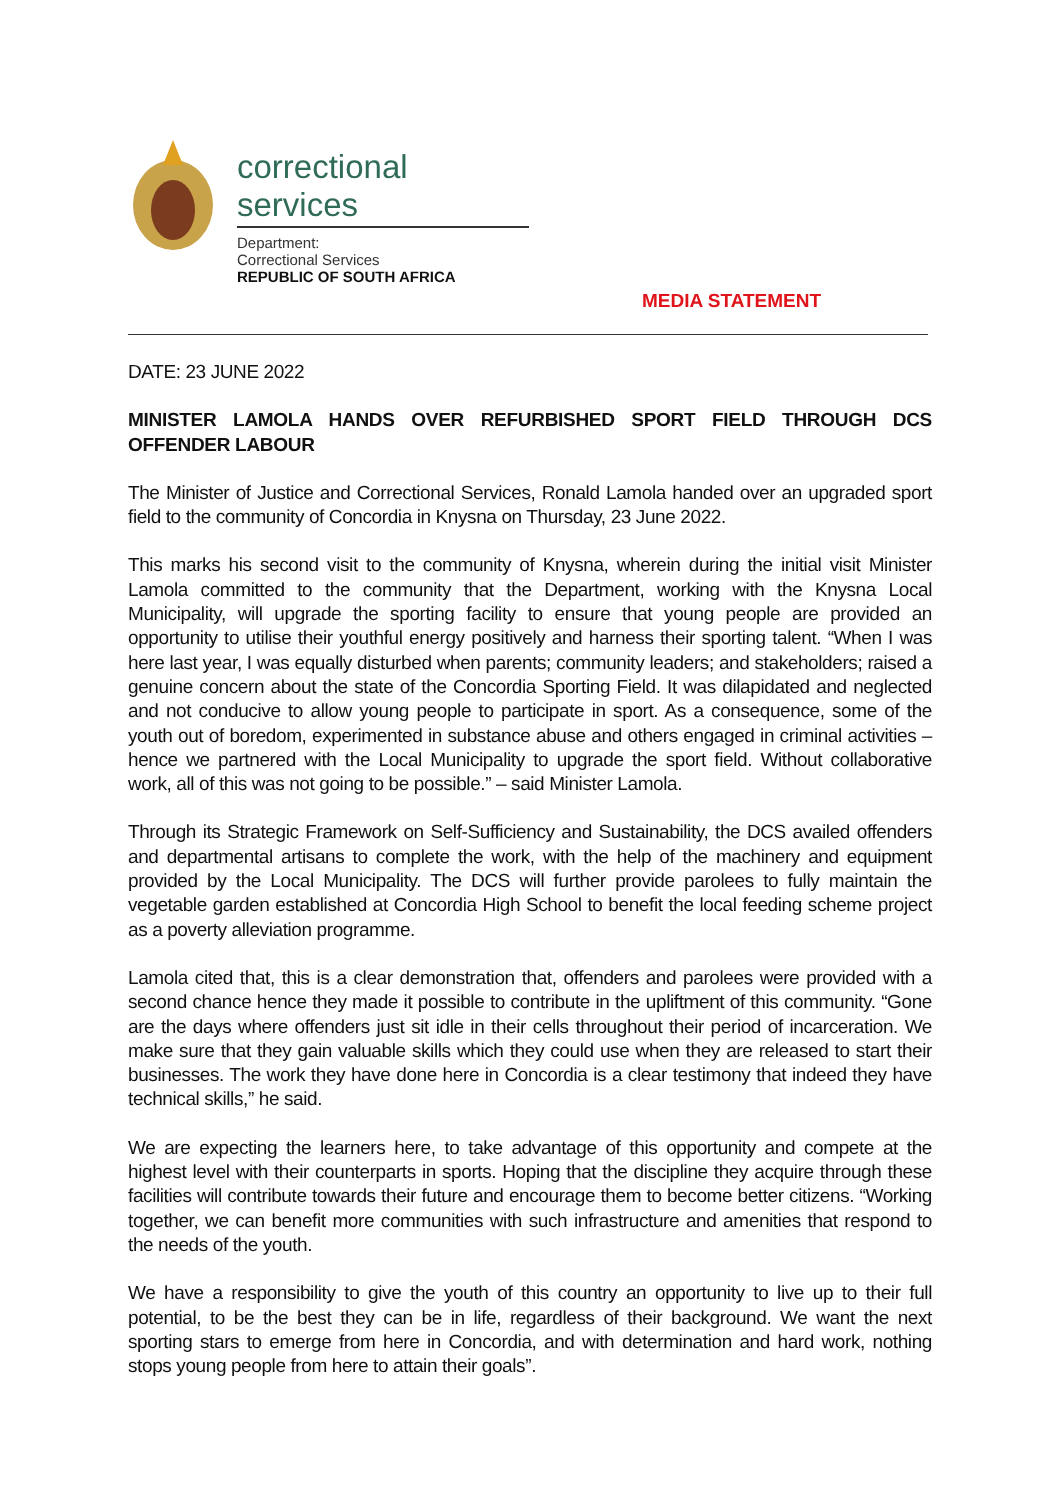correctional services
Department:
Correctional Services
REPUBLIC OF SOUTH AFRICA
MEDIA STATEMENT
DATE: 23 JUNE 2022
MINISTER LAMOLA HANDS OVER REFURBISHED SPORT FIELD THROUGH DCS OFFENDER LABOUR
The Minister of Justice and Correctional Services, Ronald Lamola handed over an upgraded sport field to the community of Concordia in Knysna on Thursday, 23 June 2022.
This marks his second visit to the community of Knysna, wherein during the initial visit Minister Lamola committed to the community that the Department, working with the Knysna Local Municipality, will upgrade the sporting facility to ensure that young people are provided an opportunity to utilise their youthful energy positively and harness their sporting talent. “When I was here last year, I was equally disturbed when parents; community leaders; and stakeholders; raised a genuine concern about the state of the Concordia Sporting Field. It was dilapidated and neglected and not conducive to allow young people to participate in sport. As a consequence, some of the youth out of boredom, experimented in substance abuse and others engaged in criminal activities – hence we partnered with the Local Municipality to upgrade the sport field. Without collaborative work, all of this was not going to be possible.” – said Minister Lamola.
Through its Strategic Framework on Self-Sufficiency and Sustainability, the DCS availed offenders and departmental artisans to complete the work, with the help of the machinery and equipment provided by the Local Municipality. The DCS will further provide parolees to fully maintain the vegetable garden established at Concordia High School to benefit the local feeding scheme project as a poverty alleviation programme.
Lamola cited that, this is a clear demonstration that, offenders and parolees were provided with a second chance hence they made it possible to contribute in the upliftment of this community. “Gone are the days where offenders just sit idle in their cells throughout their period of incarceration. We make sure that they gain valuable skills which they could use when they are released to start their businesses. The work they have done here in Concordia is a clear testimony that indeed they have technical skills,” he said.
We are expecting the learners here, to take advantage of this opportunity and compete at the highest level with their counterparts in sports. Hoping that the discipline they acquire through these facilities will contribute towards their future and encourage them to become better citizens. “Working together, we can benefit more communities with such infrastructure and amenities that respond to the needs of the youth.
We have a responsibility to give the youth of this country an opportunity to live up to their full potential, to be the best they can be in life, regardless of their background. We want the next sporting stars to emerge from here in Concordia, and with determination and hard work, nothing stops young people from here to attain their goals”.